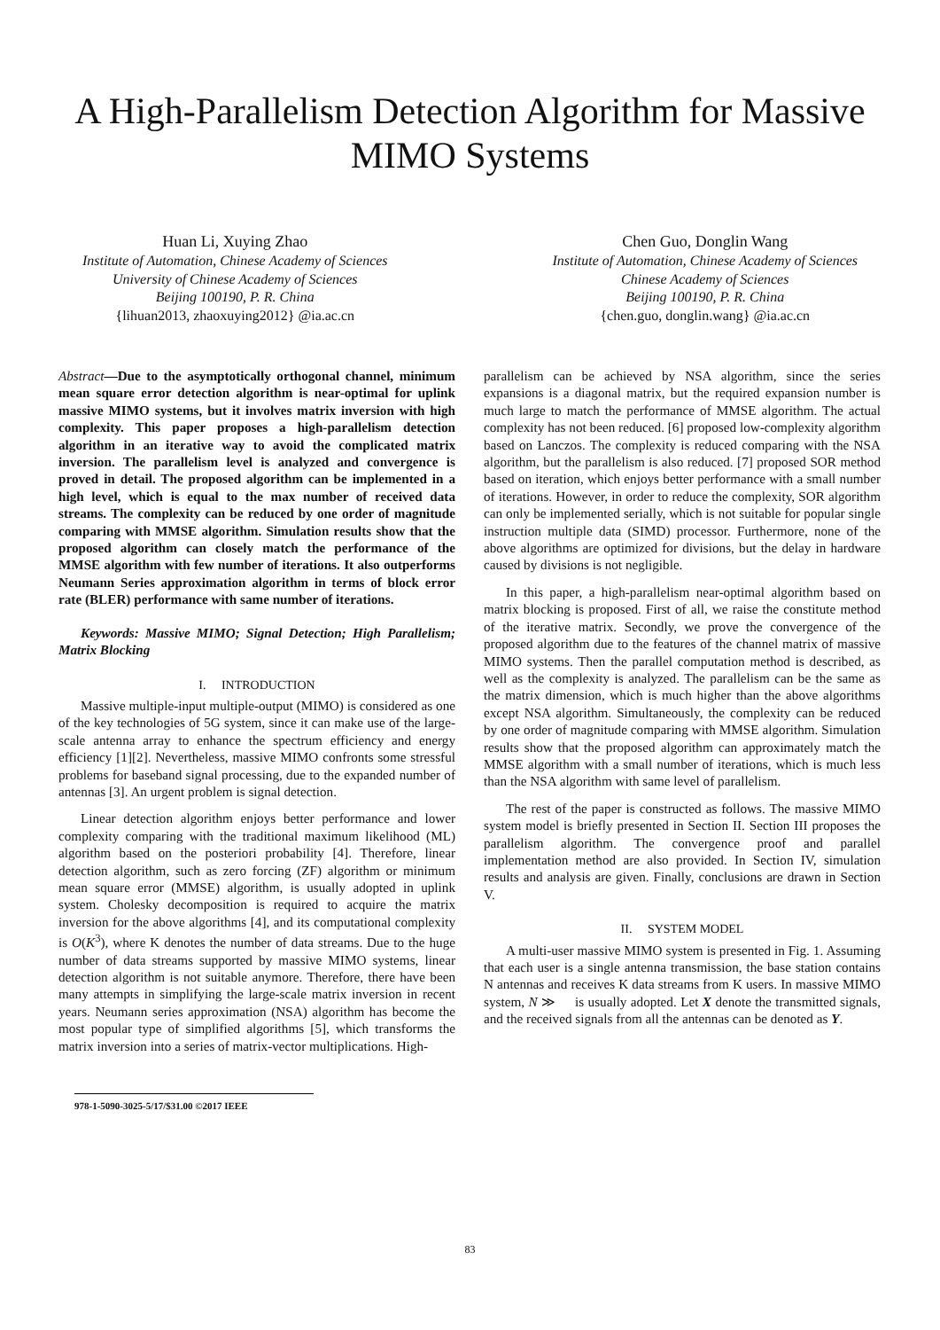A High-Parallelism Detection Algorithm for Massive
MIMO Systems
Huan Li, Xuying Zhao
Institute of Automation, Chinese Academy of Sciences
University of Chinese Academy of Sciences
Beijing 100190, P. R. China
{lihuan2013, zhaoxuying2012} @ia.ac.cn
Chen Guo, Donglin Wang
Institute of Automation, Chinese Academy of Sciences
Chinese Academy of Sciences
Beijing 100190, P. R. China
{chen.guo, donglin.wang} @ia.ac.cn
Abstract—Due to the asymptotically orthogonal channel, minimum mean square error detection algorithm is near-optimal for uplink massive MIMO systems, but it involves matrix inversion with high complexity. This paper proposes a high-parallelism detection algorithm in an iterative way to avoid the complicated matrix inversion. The parallelism level is analyzed and convergence is proved in detail. The proposed algorithm can be implemented in a high level, which is equal to the max number of received data streams. The complexity can be reduced by one order of magnitude comparing with MMSE algorithm. Simulation results show that the proposed algorithm can closely match the performance of the MMSE algorithm with few number of iterations. It also outperforms Neumann Series approximation algorithm in terms of block error rate (BLER) performance with same number of iterations.
Keywords: Massive MIMO; Signal Detection; High Parallelism; Matrix Blocking
I. INTRODUCTION
Massive multiple-input multiple-output (MIMO) is considered as one of the key technologies of 5G system, since it can make use of the large-scale antenna array to enhance the spectrum efficiency and energy efficiency [1][2]. Nevertheless, massive MIMO confronts some stressful problems for baseband signal processing, due to the expanded number of antennas [3]. An urgent problem is signal detection.
Linear detection algorithm enjoys better performance and lower complexity comparing with the traditional maximum likelihood (ML) algorithm based on the posteriori probability [4]. Therefore, linear detection algorithm, such as zero forcing (ZF) algorithm or minimum mean square error (MMSE) algorithm, is usually adopted in uplink system. Cholesky decomposition is required to acquire the matrix inversion for the above algorithms [4], and its computational complexity is O(K<sup>3</sup>), where K denotes the number of data streams. Due to the huge number of data streams supported by massive MIMO systems, linear detection algorithm is not suitable anymore. Therefore, there have been many attempts in simplifying the large-scale matrix inversion in recent years. Neumann series approximation (NSA) algorithm has become the most popular type of simplified algorithms [5], which transforms the matrix inversion into a series of matrix-vector multiplications. High-
978-1-5090-3025-5/17/$31.00 ©2017 IEEE
parallelism can be achieved by NSA algorithm, since the series expansions is a diagonal matrix, but the required expansion number is much large to match the performance of MMSE algorithm. The actual complexity has not been reduced. [6] proposed low-complexity algorithm based on Lanczos. The complexity is reduced comparing with the NSA algorithm, but the parallelism is also reduced. [7] proposed SOR method based on iteration, which enjoys better performance with a small number of iterations. However, in order to reduce the complexity, SOR algorithm can only be implemented serially, which is not suitable for popular single instruction multiple data (SIMD) processor. Furthermore, none of the above algorithms are optimized for divisions, but the delay in hardware caused by divisions is not negligible.
In this paper, a high-parallelism near-optimal algorithm based on matrix blocking is proposed. First of all, we raise the constitute method of the iterative matrix. Secondly, we prove the convergence of the proposed algorithm due to the features of the channel matrix of massive MIMO systems. Then the parallel computation method is described, as well as the complexity is analyzed. The parallelism can be the same as the matrix dimension, which is much higher than the above algorithms except NSA algorithm. Simultaneously, the complexity can be reduced by one order of magnitude comparing with MMSE algorithm. Simulation results show that the proposed algorithm can approximately match the MMSE algorithm with a small number of iterations, which is much less than the NSA algorithm with same level of parallelism.
The rest of the paper is constructed as follows. The massive MIMO system model is briefly presented in Section II. Section III proposes the parallelism algorithm. The convergence proof and parallel implementation method are also provided. In Section IV, simulation results and analysis are given. Finally, conclusions are drawn in Section V.
II. SYSTEM MODEL
A multi-user massive MIMO system is presented in Fig. 1. Assuming that each user is a single antenna transmission, the base station contains N antennas and receives K data streams from K users. In massive MIMO system, N ≫ is usually adopted. Let X denote the transmitted signals, and the received signals from all the antennas can be denoted as Y.
83